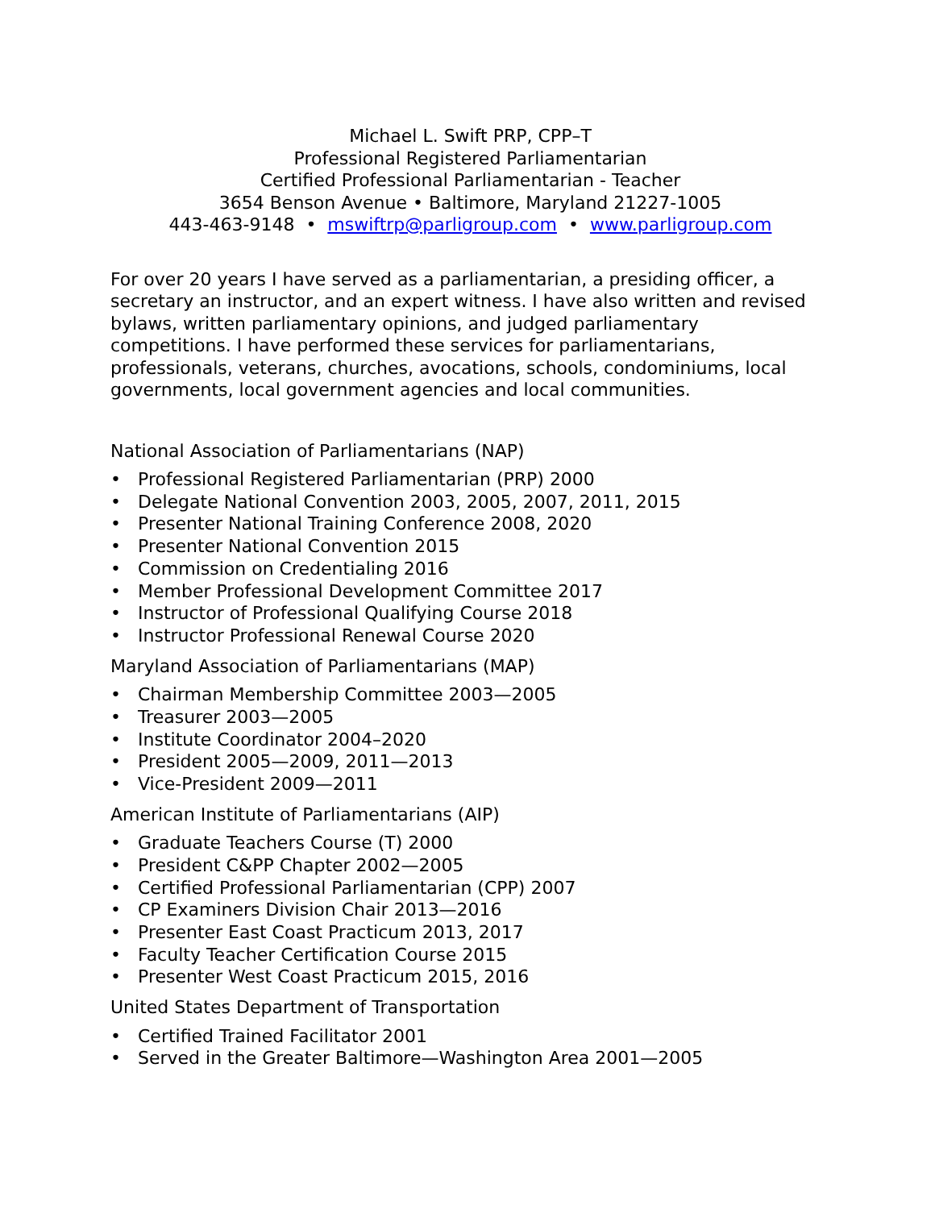Michael L. Swift PRP, CPP–T
Professional Registered Parliamentarian
Certified Professional Parliamentarian - Teacher
3654 Benson Avenue • Baltimore, Maryland 21227-1005
443-463-9148 • mswiftrp@parligroup.com • www.parligroup.com
For over 20 years I have served as a parliamentarian, a presiding officer, a secretary an instructor, and an expert witness. I have also written and revised bylaws, written parliamentary opinions, and judged parliamentary competitions. I have performed these services for parliamentarians, professionals, veterans, churches, avocations, schools, condominiums, local governments, local government agencies and local communities.
National Association of Parliamentarians (NAP)
• Professional Registered Parliamentarian (PRP) 2000
• Delegate National Convention 2003, 2005, 2007, 2011, 2015
• Presenter National Training Conference 2008, 2020
• Presenter National Convention 2015
• Commission on Credentialing 2016
• Member Professional Development Committee 2017
• Instructor of Professional Qualifying Course 2018
• Instructor Professional Renewal Course 2020
Maryland Association of Parliamentarians (MAP)
• Chairman Membership Committee 2003—2005
• Treasurer 2003—2005
• Institute Coordinator 2004–2020
• President 2005—2009, 2011—2013
• Vice-President 2009—2011
American Institute of Parliamentarians (AIP)
• Graduate Teachers Course (T) 2000
• President C&PP Chapter 2002—2005
• Certified Professional Parliamentarian (CPP) 2007
• CP Examiners Division Chair 2013—2016
• Presenter East Coast Practicum 2013, 2017
• Faculty Teacher Certification Course 2015
• Presenter West Coast Practicum 2015, 2016
United States Department of Transportation
• Certified Trained Facilitator 2001
• Served in the Greater Baltimore—Washington Area 2001—2005